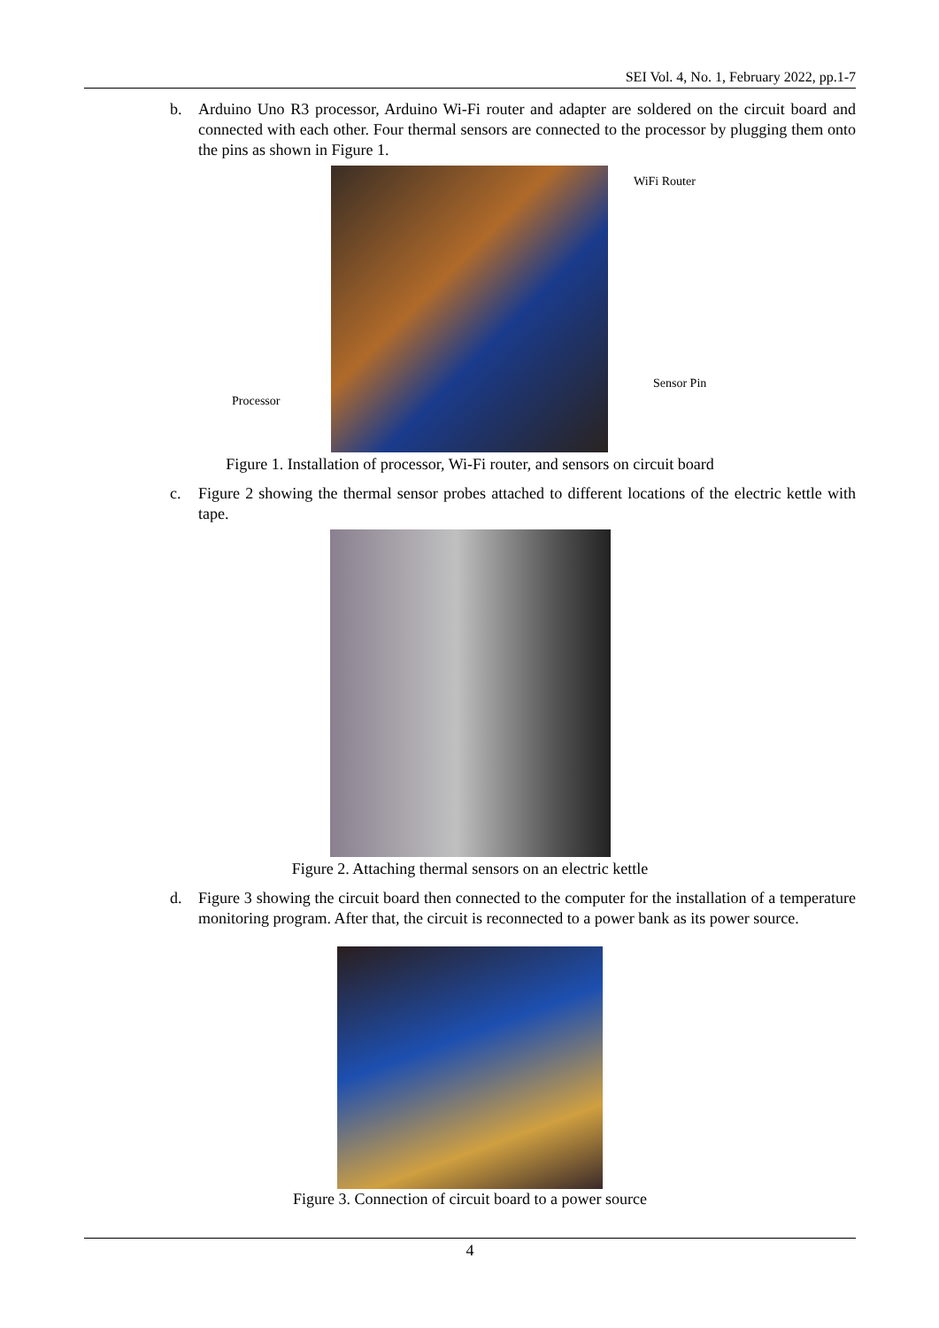SEI Vol. 4, No. 1, February 2022, pp.1-7
b. Arduino Uno R3 processor, Arduino Wi-Fi router and adapter are soldered on the circuit board and connected with each other. Four thermal sensors are connected to the processor by plugging them onto the pins as shown in Figure 1.
WiFi Router
Sensor Pin
Processor
Figure 1. Installation of processor, Wi-Fi router, and sensors on circuit board
c. Figure 2 showing the thermal sensor probes attached to different locations of the electric kettle with tape.
Figure 2. Attaching thermal sensors on an electric kettle
d. Figure 3 showing the circuit board then connected to the computer for the installation of a temperature monitoring program. After that, the circuit is reconnected to a power bank as its power source.
Figure 3. Connection of circuit board to a power source
4